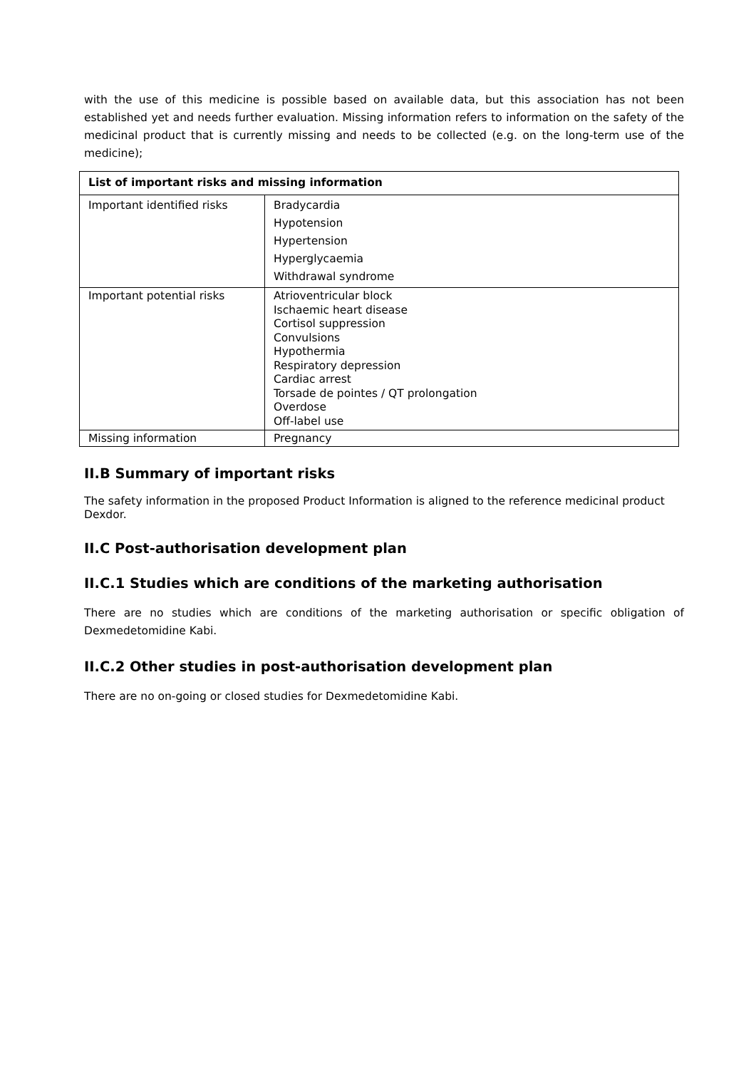with the use of this medicine is possible based on available data, but this association has not been established yet and needs further evaluation. Missing information refers to information on the safety of the medicinal product that is currently missing and needs to be collected (e.g. on the long-term use of the medicine);
| List of important risks and missing information | |
| --- | --- |
| Important identified risks | Bradycardia Hypotension Hypertension Hyperglycaemia Withdrawal syndrome |
| Important potential risks | Atrioventricular block Ischaemic heart disease Cortisol suppression Convulsions Hypothermia Respiratory depression Cardiac arrest Torsade de pointes / QT prolongation Overdose Off-label use |
| Missing information | Pregnancy |
II.B Summary of important risks
The safety information in the proposed Product Information is aligned to the reference medicinal product Dexdor.
II.C Post-authorisation development plan
II.C.1 Studies which are conditions of the marketing authorisation
There are no studies which are conditions of the marketing authorisation or specific obligation of Dexmedetomidine Kabi.
II.C.2 Other studies in post-authorisation development plan
There are no on-going or closed studies for Dexmedetomidine Kabi.